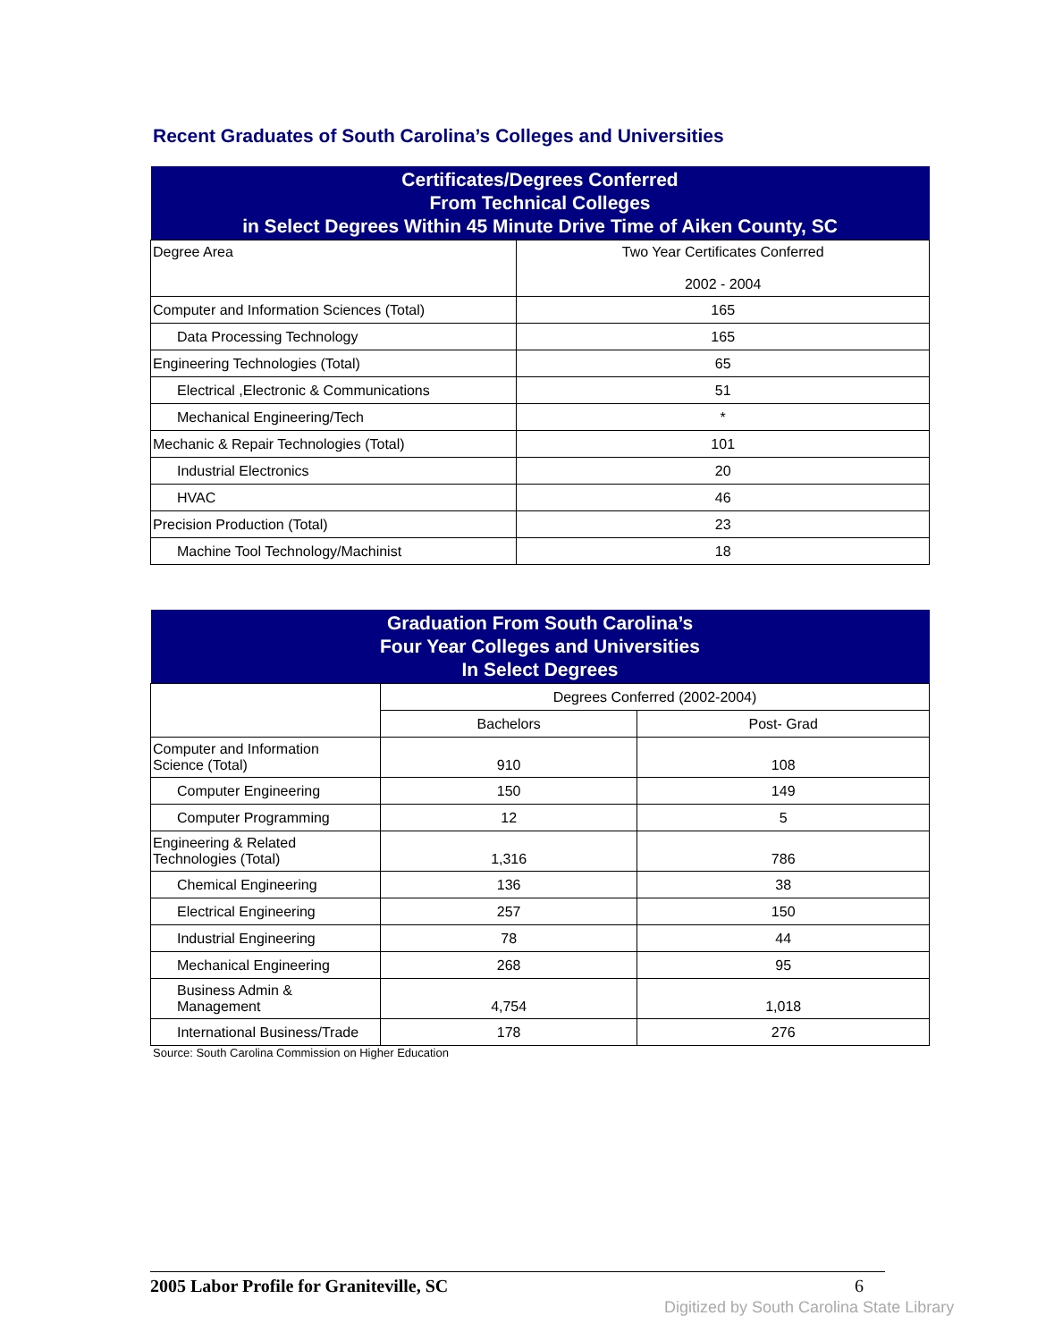Recent Graduates of South Carolina’s Colleges and Universities
| Certificates/Degrees Conferred From Technical Colleges in Select Degrees Within 45 Minute Drive Time of Aiken County, SC | |
| --- | --- |
| Degree Area | Two Year Certificates Conferred 2002 - 2004 |
| Computer and Information Sciences (Total) | 165 |
| Data Processing Technology | 165 |
| Engineering Technologies (Total) | 65 |
| Electrical ,Electronic & Communications | 51 |
| Mechanical Engineering/Tech | * |
| Mechanic & Repair Technologies (Total) | 101 |
| Industrial Electronics | 20 |
| HVAC | 46 |
| Precision Production (Total) | 23 |
| Machine Tool Technology/Machinist | 18 |
| Graduation From South Carolina’s Four Year Colleges and Universities In Select Degrees | | |
| --- | --- | --- |
| | Degrees Conferred (2002-2004) | |
| | Bachelors | Post- Grad |
| Computer and Information Science (Total) | 910 | 108 |
| Computer Engineering | 150 | 149 |
| Computer Programming | 12 | 5 |
| Engineering & Related Technologies (Total) | 1,316 | 786 |
| Chemical Engineering | 136 | 38 |
| Electrical Engineering | 257 | 150 |
| Industrial Engineering | 78 | 44 |
| Mechanical Engineering | 268 | 95 |
| Business Admin & Management | 4,754 | 1,018 |
| International Business/Trade | 178 | 276 |
Source: South Carolina Commission on Higher Education
2005 Labor Profile for Graniteville, SC 6
Digitized by South Carolina State Library